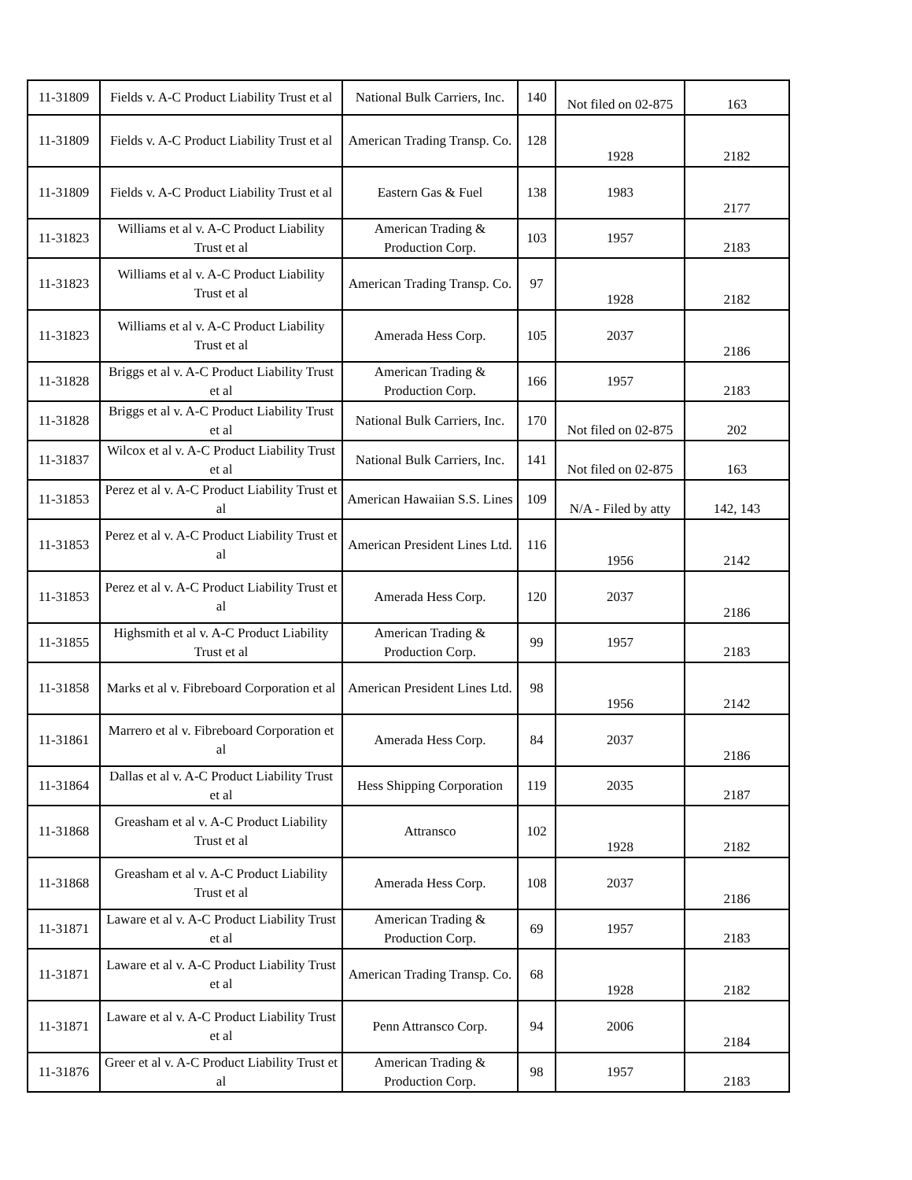| 11-31809 | Fields v. A-C Product Liability Trust et al | National Bulk Carriers, Inc. | 140 | Not filed on 02-875 | 163 |
| 11-31809 | Fields v. A-C Product Liability Trust et al | American Trading Transp. Co. | 128 | 1928 | 2182 |
| 11-31809 | Fields v. A-C Product Liability Trust et al | Eastern Gas & Fuel | 138 | 1983 | 2177 |
| 11-31823 | Williams et al v. A-C Product Liability Trust et al | American Trading & Production Corp. | 103 | 1957 | 2183 |
| 11-31823 | Williams et al v. A-C Product Liability Trust et al | American Trading Transp. Co. | 97 | 1928 | 2182 |
| 11-31823 | Williams et al v. A-C Product Liability Trust et al | Amerada Hess Corp. | 105 | 2037 | 2186 |
| 11-31828 | Briggs et al v. A-C Product Liability Trust et al | American Trading & Production Corp. | 166 | 1957 | 2183 |
| 11-31828 | Briggs et al v. A-C Product Liability Trust et al | National Bulk Carriers, Inc. | 170 | Not filed on 02-875 | 202 |
| 11-31837 | Wilcox et al v. A-C Product Liability Trust et al | National Bulk Carriers, Inc. | 141 | Not filed on 02-875 | 163 |
| 11-31853 | Perez et al v. A-C Product Liability Trust et al | American Hawaiian S.S. Lines | 109 | N/A - Filed by atty | 142, 143 |
| 11-31853 | Perez et al v. A-C Product Liability Trust et al | American President Lines Ltd. | 116 | 1956 | 2142 |
| 11-31853 | Perez et al v. A-C Product Liability Trust et al | Amerada Hess Corp. | 120 | 2037 | 2186 |
| 11-31855 | Highsmith et al v. A-C Product Liability Trust et al | American Trading & Production Corp. | 99 | 1957 | 2183 |
| 11-31858 | Marks et al v. Fibreboard Corporation et al | American President Lines Ltd. | 98 | 1956 | 2142 |
| 11-31861 | Marrero et al v. Fibreboard Corporation et al | Amerada Hess Corp. | 84 | 2037 | 2186 |
| 11-31864 | Dallas et al v. A-C Product Liability Trust et al | Hess Shipping Corporation | 119 | 2035 | 2187 |
| 11-31868 | Greasham et al v. A-C Product Liability Trust et al | Attransco | 102 | 1928 | 2182 |
| 11-31868 | Greasham et al v. A-C Product Liability Trust et al | Amerada Hess Corp. | 108 | 2037 | 2186 |
| 11-31871 | Laware et al v. A-C Product Liability Trust et al | American Trading & Production Corp. | 69 | 1957 | 2183 |
| 11-31871 | Laware et al v. A-C Product Liability Trust et al | American Trading Transp. Co. | 68 | 1928 | 2182 |
| 11-31871 | Laware et al v. A-C Product Liability Trust et al | Penn Attransco Corp. | 94 | 2006 | 2184 |
| 11-31876 | Greer et al v. A-C Product Liability Trust et al | American Trading & Production Corp. | 98 | 1957 | 2183 |